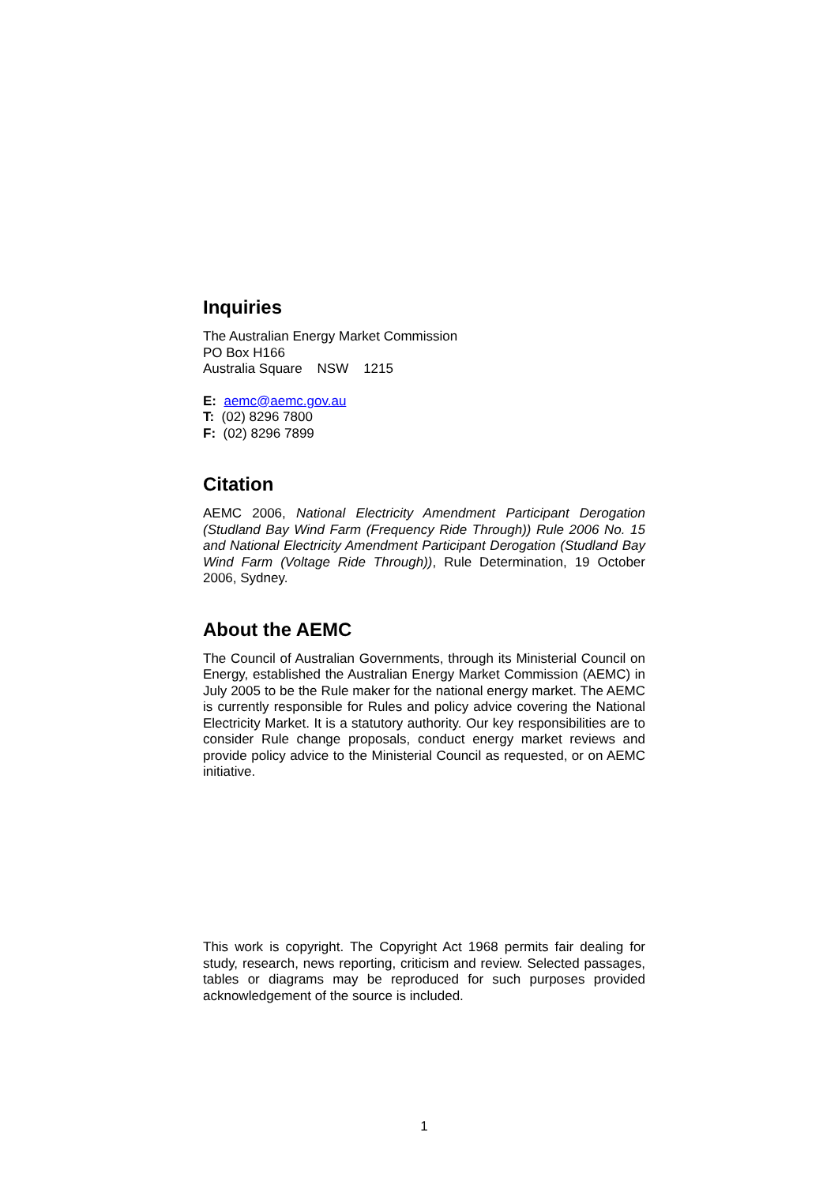Inquiries
The Australian Energy Market Commission
PO Box H166
Australia Square NSW 1215
E: aemc@aemc.gov.au
T: (02) 8296 7800
F: (02) 8296 7899
Citation
AEMC 2006, National Electricity Amendment Participant Derogation (Studland Bay Wind Farm (Frequency Ride Through)) Rule 2006 No. 15 and National Electricity Amendment Participant Derogation (Studland Bay Wind Farm (Voltage Ride Through)), Rule Determination, 19 October 2006, Sydney.
About the AEMC
The Council of Australian Governments, through its Ministerial Council on Energy, established the Australian Energy Market Commission (AEMC) in July 2005 to be the Rule maker for the national energy market. The AEMC is currently responsible for Rules and policy advice covering the National Electricity Market. It is a statutory authority. Our key responsibilities are to consider Rule change proposals, conduct energy market reviews and provide policy advice to the Ministerial Council as requested, or on AEMC initiative.
This work is copyright. The Copyright Act 1968 permits fair dealing for study, research, news reporting, criticism and review. Selected passages, tables or diagrams may be reproduced for such purposes provided acknowledgement of the source is included.
1